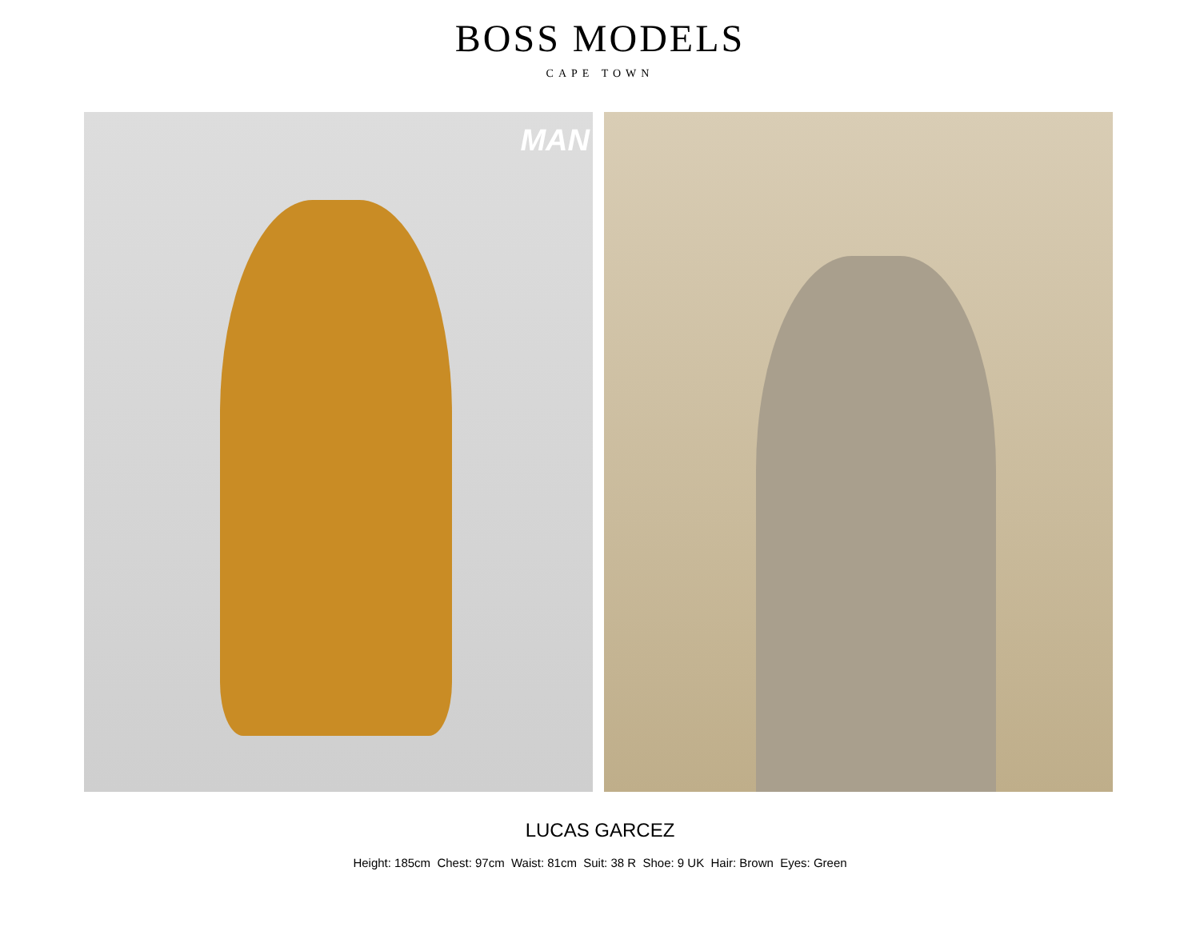BOSS MODELS
CAPE TOWN
MAN
LUCAS GARCEZ
Height: 185cm Chest: 97cm Waist: 81cm Suit: 38 R Shoe: 9 UK Hair: Brown Eyes: Green